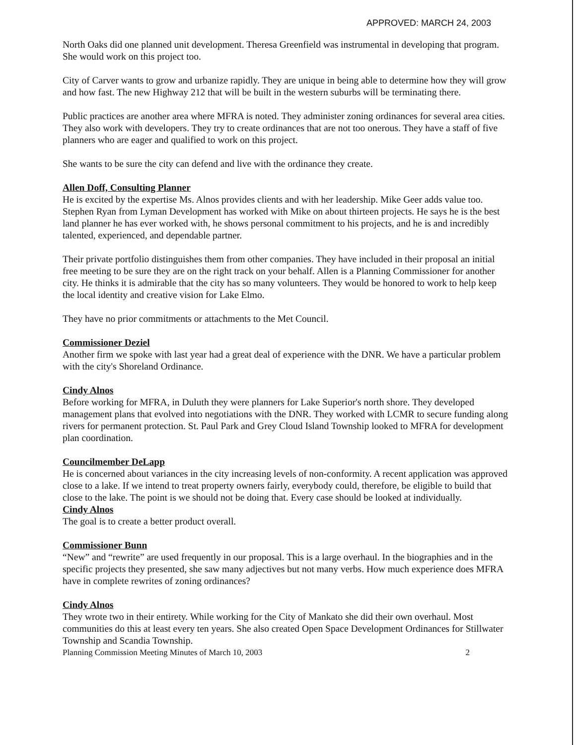APPROVED: MARCH 24, 2003
North Oaks did one planned unit development. Theresa Greenfield was instrumental in developing that program. She would work on this project too.
City of Carver wants to grow and urbanize rapidly. They are unique in being able to determine how they will grow and how fast. The new Highway 212 that will be built in the western suburbs will be terminating there.
Public practices are another area where MFRA is noted. They administer zoning ordinances for several area cities. They also work with developers. They try to create ordinances that are not too onerous. They have a staff of five planners who are eager and qualified to work on this project.
She wants to be sure the city can defend and live with the ordinance they create.
Allen Doff, Consulting Planner
He is excited by the expertise Ms. Alnos provides clients and with her leadership. Mike Geer adds value too. Stephen Ryan from Lyman Development has worked with Mike on about thirteen projects. He says he is the best land planner he has ever worked with, he shows personal commitment to his projects, and he is and incredibly talented, experienced, and dependable partner.
Their private portfolio distinguishes them from other companies. They have included in their proposal an initial free meeting to be sure they are on the right track on your behalf. Allen is a Planning Commissioner for another city. He thinks it is admirable that the city has so many volunteers. They would be honored to work to help keep the local identity and creative vision for Lake Elmo.
They have no prior commitments or attachments to the Met Council.
Commissioner Deziel
Another firm we spoke with last year had a great deal of experience with the DNR. We have a particular problem with the city's Shoreland Ordinance.
Cindy Alnos
Before working for MFRA, in Duluth they were planners for Lake Superior's north shore. They developed management plans that evolved into negotiations with the DNR. They worked with LCMR to secure funding along rivers for permanent protection. St. Paul Park and Grey Cloud Island Township looked to MFRA for development plan coordination.
Councilmember DeLapp
He is concerned about variances in the city increasing levels of non-conformity. A recent application was approved close to a lake. If we intend to treat property owners fairly, everybody could, therefore, be eligible to build that close to the lake. The point is we should not be doing that. Every case should be looked at individually.
Cindy Alnos
The goal is to create a better product overall.
Commissioner Bunn
“New” and “rewrite” are used frequently in our proposal. This is a large overhaul. In the biographies and in the specific projects they presented, she saw many adjectives but not many verbs. How much experience does MFRA have in complete rewrites of zoning ordinances?
Cindy Alnos
They wrote two in their entirety. While working for the City of Mankato she did their own overhaul. Most communities do this at least every ten years. She also created Open Space Development Ordinances for Stillwater Township and Scandia Township.
Planning Commission Meeting Minutes of March 10, 2003 2